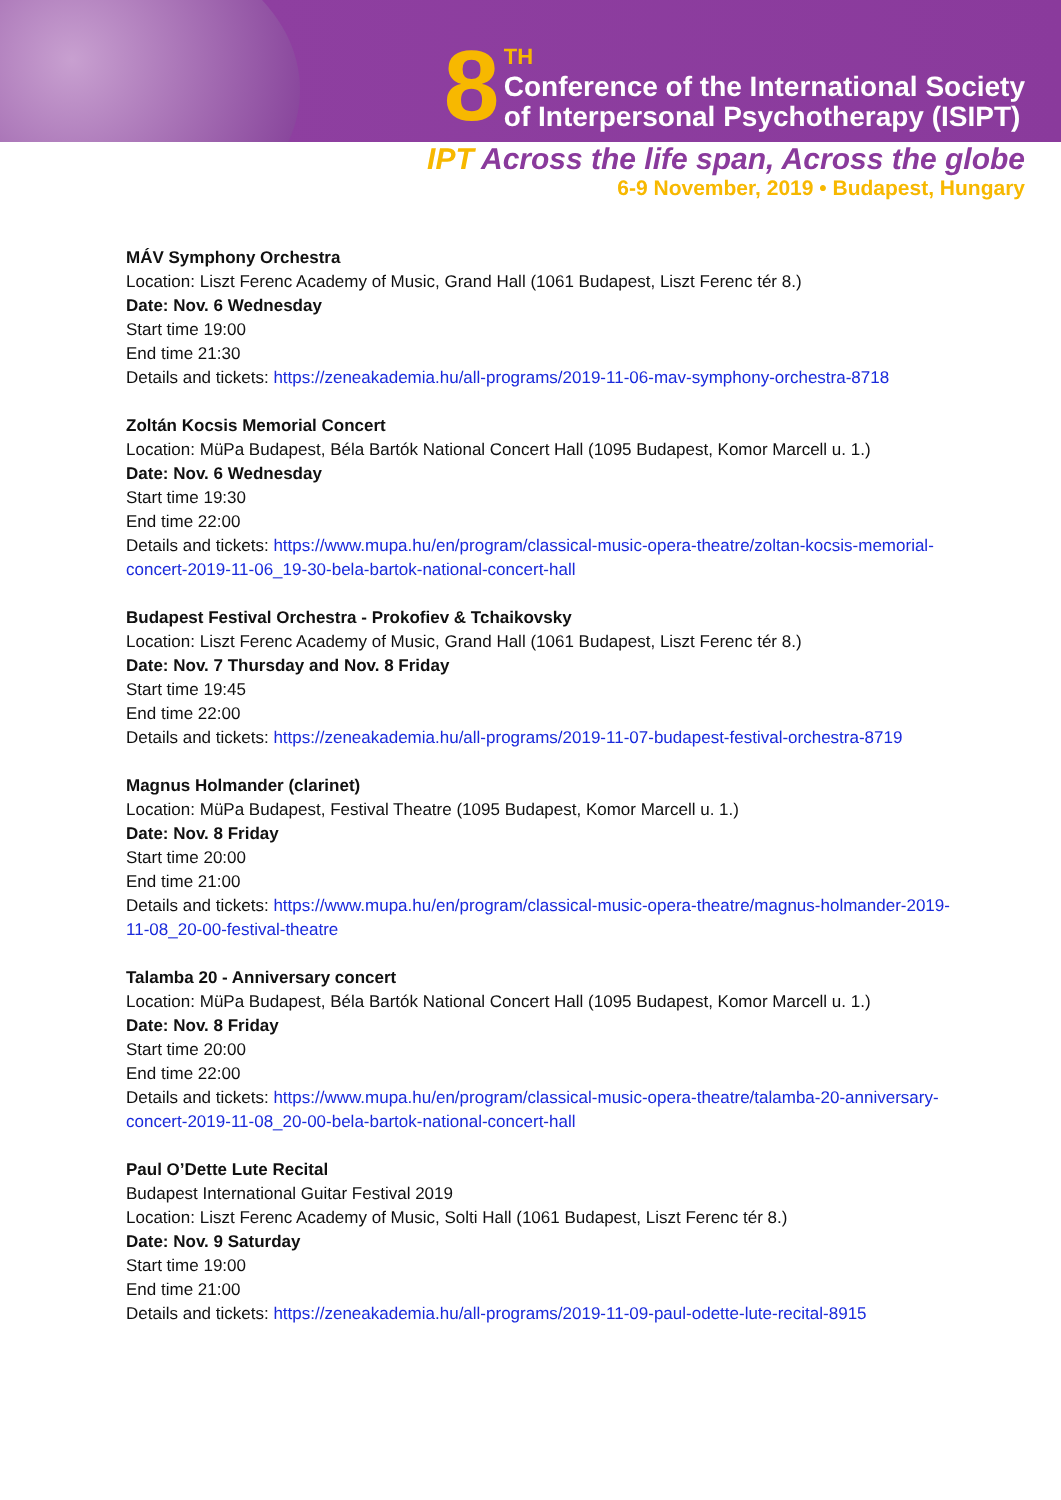8 TH
Conference of the International Society
of Interpersonal Psychotherapy (ISIPT)
IPT Across the life span, Across the globe
6-9 November, 2019 • Budapest, Hungary
MÁV Symphony Orchestra
Location: Liszt Ferenc Academy of Music, Grand Hall (1061 Budapest, Liszt Ferenc tér 8.)
Date: Nov. 6 Wednesday
Start time 19:00
End time 21:30
Details and tickets: https://zeneakademia.hu/all-programs/2019-11-06-mav-symphony-orchestra-8718
Zoltán Kocsis Memorial Concert
Location: MüPa Budapest, Béla Bartók National Concert Hall (1095 Budapest, Komor Marcell u. 1.)
Date: Nov. 6 Wednesday
Start time 19:30
End time 22:00
Details and tickets: https://www.mupa.hu/en/program/classical-music-opera-theatre/zoltan-kocsis-memorial-concert-2019-11-06_19-30-bela-bartok-national-concert-hall
Budapest Festival Orchestra - Prokofiev & Tchaikovsky
Location: Liszt Ferenc Academy of Music, Grand Hall (1061 Budapest, Liszt Ferenc tér 8.)
Date: Nov. 7 Thursday and Nov. 8 Friday
Start time 19:45
End time 22:00
Details and tickets: https://zeneakademia.hu/all-programs/2019-11-07-budapest-festival-orchestra-8719
Magnus Holmander (clarinet)
Location: MüPa Budapest, Festival Theatre (1095 Budapest, Komor Marcell u. 1.)
Date: Nov. 8 Friday
Start time 20:00
End time 21:00
Details and tickets: https://www.mupa.hu/en/program/classical-music-opera-theatre/magnus-holmander-2019-11-08_20-00-festival-theatre
Talamba 20 - Anniversary concert
Location: MüPa Budapest, Béla Bartók National Concert Hall (1095 Budapest, Komor Marcell u. 1.)
Date: Nov. 8 Friday
Start time 20:00
End time 22:00
Details and tickets: https://www.mupa.hu/en/program/classical-music-opera-theatre/talamba-20-anniversary-concert-2019-11-08_20-00-bela-bartok-national-concert-hall
Paul O’Dette Lute Recital
Budapest International Guitar Festival 2019
Location: Liszt Ferenc Academy of Music, Solti Hall (1061 Budapest, Liszt Ferenc tér 8.)
Date: Nov. 9 Saturday
Start time 19:00
End time 21:00
Details and tickets: https://zeneakademia.hu/all-programs/2019-11-09-paul-odette-lute-recital-8915